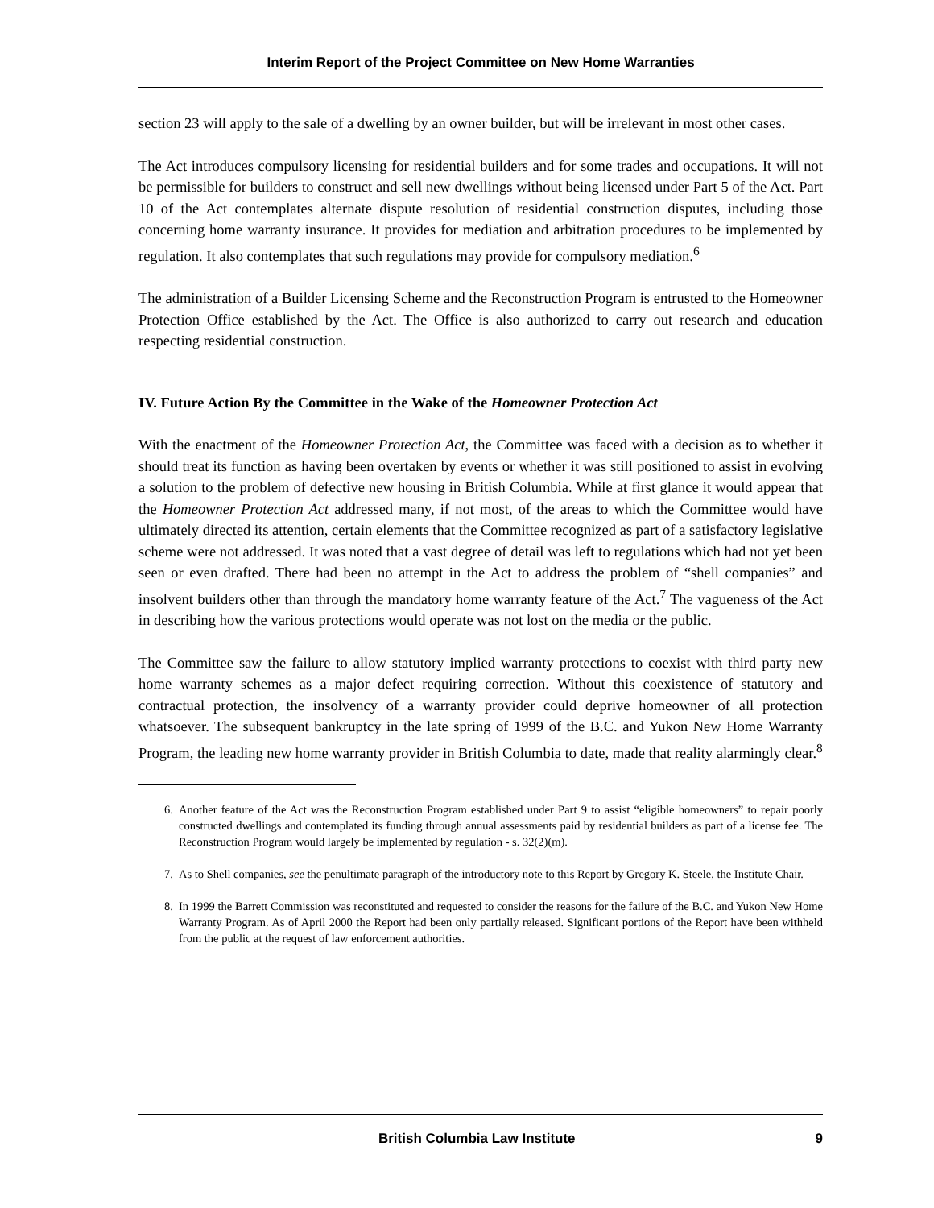Interim Report of the Project Committee on New Home Warranties
section 23 will apply to the sale of a dwelling by an owner builder, but will be irrelevant in most other cases.
The Act introduces compulsory licensing for residential builders and for some trades and occupations. It will not be permissible for builders to construct and sell new dwellings without being licensed under Part 5 of the Act. Part 10 of the Act contemplates alternate dispute resolution of residential construction disputes, including those concerning home warranty insurance. It provides for mediation and arbitration procedures to be implemented by regulation. It also contemplates that such regulations may provide for compulsory mediation.<sup>6</sup>
The administration of a Builder Licensing Scheme and the Reconstruction Program is entrusted to the Homeowner Protection Office established by the Act. The Office is also authorized to carry out research and education respecting residential construction.
IV. Future Action By the Committee in the Wake of the Homeowner Protection Act
With the enactment of the Homeowner Protection Act, the Committee was faced with a decision as to whether it should treat its function as having been overtaken by events or whether it was still positioned to assist in evolving a solution to the problem of defective new housing in British Columbia. While at first glance it would appear that the Homeowner Protection Act addressed many, if not most, of the areas to which the Committee would have ultimately directed its attention, certain elements that the Committee recognized as part of a satisfactory legislative scheme were not addressed. It was noted that a vast degree of detail was left to regulations which had not yet been seen or even drafted. There had been no attempt in the Act to address the problem of “shell companies” and insolvent builders other than through the mandatory home warranty feature of the Act.<sup>7</sup> The vagueness of the Act in describing how the various protections would operate was not lost on the media or the public.
The Committee saw the failure to allow statutory implied warranty protections to coexist with third party new home warranty schemes as a major defect requiring correction. Without this coexistence of statutory and contractual protection, the insolvency of a warranty provider could deprive homeowner of all protection whatsoever. The subsequent bankruptcy in the late spring of 1999 of the B.C. and Yukon New Home Warranty Program, the leading new home warranty provider in British Columbia to date, made that reality alarmingly clear.<sup>8</sup>
6. Another feature of the Act was the Reconstruction Program established under Part 9 to assist “eligible homeowners” to repair poorly constructed dwellings and contemplated its funding through annual assessments paid by residential builders as part of a license fee. The Reconstruction Program would largely be implemented by regulation - s. 32(2)(m).
7. As to Shell companies, see the penultimate paragraph of the introductory note to this Report by Gregory K. Steele, the Institute Chair.
8. In 1999 the Barrett Commission was reconstituted and requested to consider the reasons for the failure of the B.C. and Yukon New Home Warranty Program. As of April 2000 the Report had been only partially released. Significant portions of the Report have been withheld from the public at the request of law enforcement authorities.
British Columbia Law Institute 9